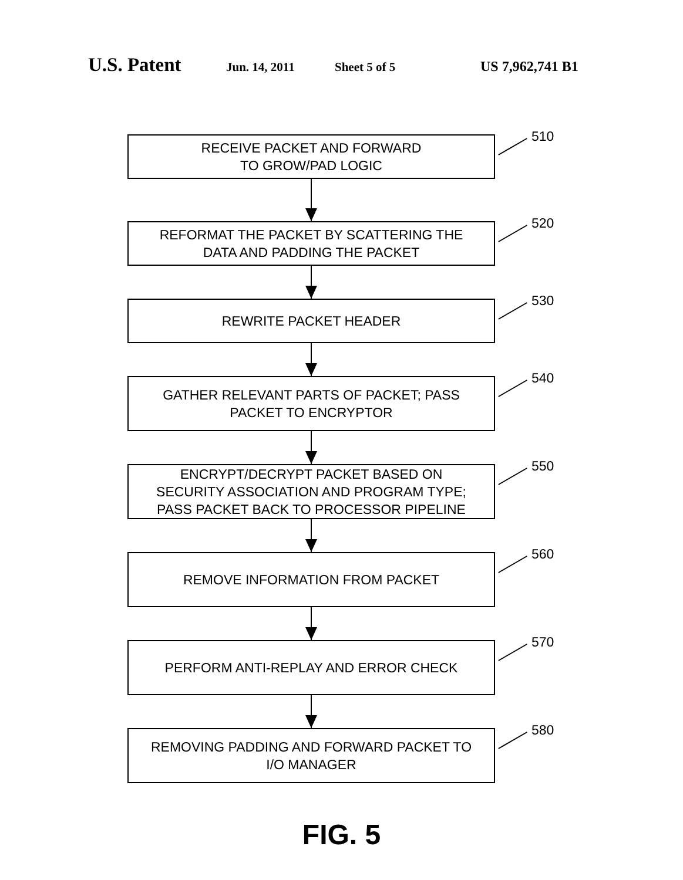U.S. Patent Jun. 14, 2011 Sheet 5 of 5 US 7,962,741 B1
RECEIVE PACKET AND FORWARD
TO GROW/PAD LOGIC
510
REFORMAT THE PACKET BY SCATTERING THE
DATA AND PADDING THE PACKET
520
REWRITE PACKET HEADER
530
GATHER RELEVANT PARTS OF PACKET; PASS
PACKET TO ENCRYPTOR
540
ENCRYPT/DECRYPT PACKET BASED ON
SECURITY ASSOCIATION AND PROGRAM TYPE;
PASS PACKET BACK TO PROCESSOR PIPELINE
550
REMOVE INFORMATION FROM PACKET
560
PERFORM ANTI-REPLAY AND ERROR CHECK
570
REMOVING PADDING AND FORWARD PACKET TO
I/O MANAGER
580
FIG. 5